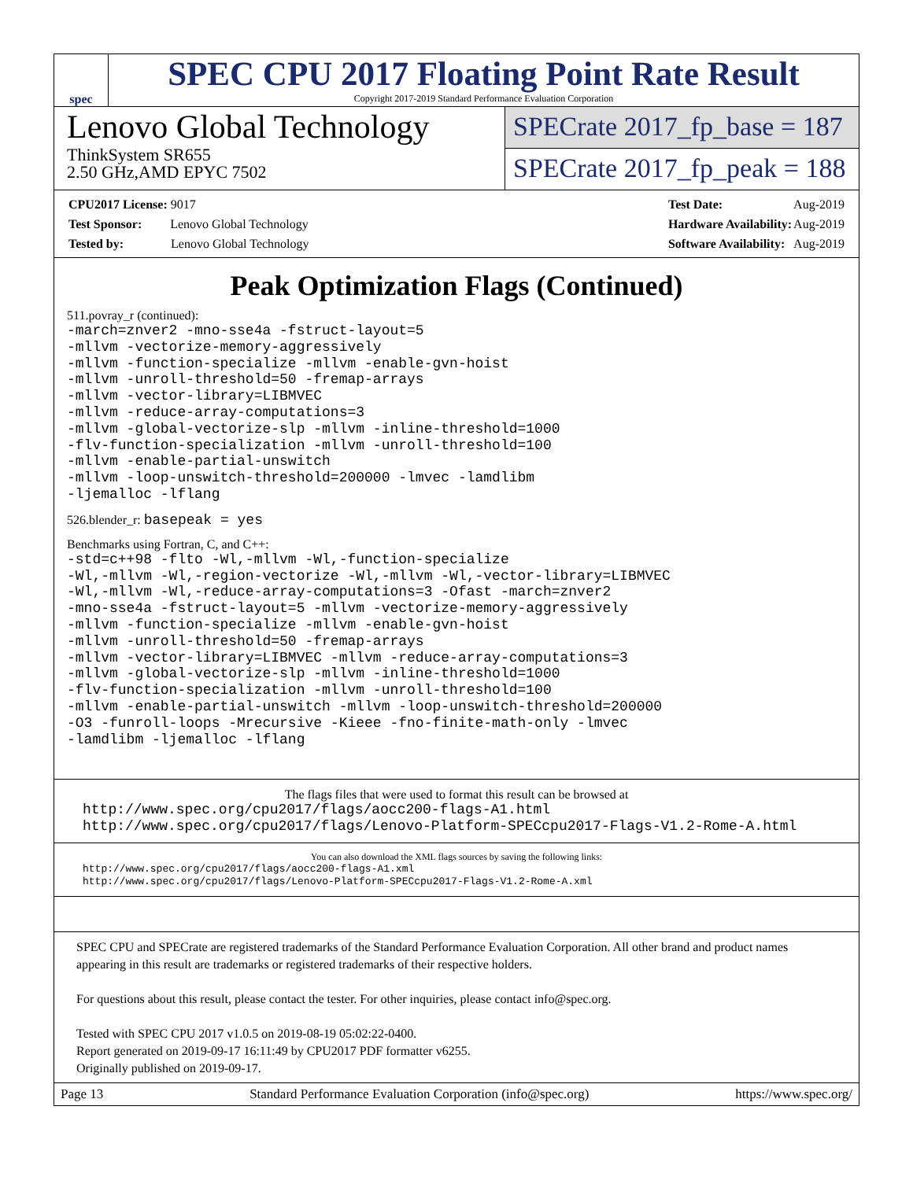spec
SPEC CPU 2017 Floating Point Rate Result
Copyright 2017-2019 Standard Performance Evaluation Corporation
Lenovo Global Technology
ThinkSystem SR655
2.50 GHz,AMD EPYC 7502
SPECrate 2017_fp_base = 187
SPECrate 2017_fp_peak = 188
| CPU2017 License: 9017 |
| Test Sponsor: Lenovo Global Technology |
| Tested by: Lenovo Global Technology |
| Test Date: | Aug-2019 |
| Hardware Availability: | Aug-2019 |
| Software Availability: | Aug-2019 |
Peak Optimization Flags (Continued)
511.povray_r (continued):
-march=znver2 -mno-sse4a -fstruct-layout=5
-mllvm -vectorize-memory-aggressively
-mllvm -function-specialize -mllvm -enable-gvn-hoist
-mllvm -unroll-threshold=50 -fremap-arrays
-mllvm -vector-library=LIBMVEC
-mllvm -reduce-array-computations=3
-mllvm -global-vectorize-slp -mllvm -inline-threshold=1000
-flv-function-specialization -mllvm -unroll-threshold=100
-mllvm -enable-partial-unswitch
-mllvm -loop-unswitch-threshold=200000 -lmvec -lamdlibm
-ljemalloc -lflang
526.blender_r: basepeak = yes
Benchmarks using Fortran, C, and C++:
-std=c++98 -flto -Wl,-mllvm -Wl,-function-specialize
-Wl,-mllvm -Wl,-region-vectorize -Wl,-mllvm -Wl,-vector-library=LIBMVEC
-Wl,-mllvm -Wl,-reduce-array-computations=3 -Ofast -march=znver2
-mno-sse4a -fstruct-layout=5 -mllvm -vectorize-memory-aggressively
-mllvm -function-specialize -mllvm -enable-gvn-hoist
-mllvm -unroll-threshold=50 -fremap-arrays
-mllvm -vector-library=LIBMVEC -mllvm -reduce-array-computations=3
-mllvm -global-vectorize-slp -mllvm -inline-threshold=1000
-flv-function-specialization -mllvm -unroll-threshold=100
-mllvm -enable-partial-unswitch -mllvm -loop-unswitch-threshold=200000
-O3 -funroll-loops -Mrecursive -Kieee -fno-finite-math-only -lmvec
-lamdlibm -ljemalloc -lflang
The flags files that were used to format this result can be browsed at
http://www.spec.org/cpu2017/flags/aocc200-flags-A1.html
http://www.spec.org/cpu2017/flags/Lenovo-Platform-SPECcpu2017-Flags-V1.2-Rome-A.html
You can also download the XML flags sources by saving the following links:
http://www.spec.org/cpu2017/flags/aocc200-flags-A1.xml
http://www.spec.org/cpu2017/flags/Lenovo-Platform-SPECcpu2017-Flags-V1.2-Rome-A.xml
SPEC CPU and SPECrate are registered trademarks of the Standard Performance Evaluation Corporation. All other brand and product names appearing in this result are trademarks or registered trademarks of their respective holders.
For questions about this result, please contact the tester. For other inquiries, please contact info@spec.org.
Tested with SPEC CPU 2017 v1.0.5 on 2019-08-19 05:02:22-0400.
Report generated on 2019-09-17 16:11:49 by CPU2017 PDF formatter v6255.
Originally published on 2019-09-17.
Page 13 Standard Performance Evaluation Corporation (info@spec.org) https://www.spec.org/